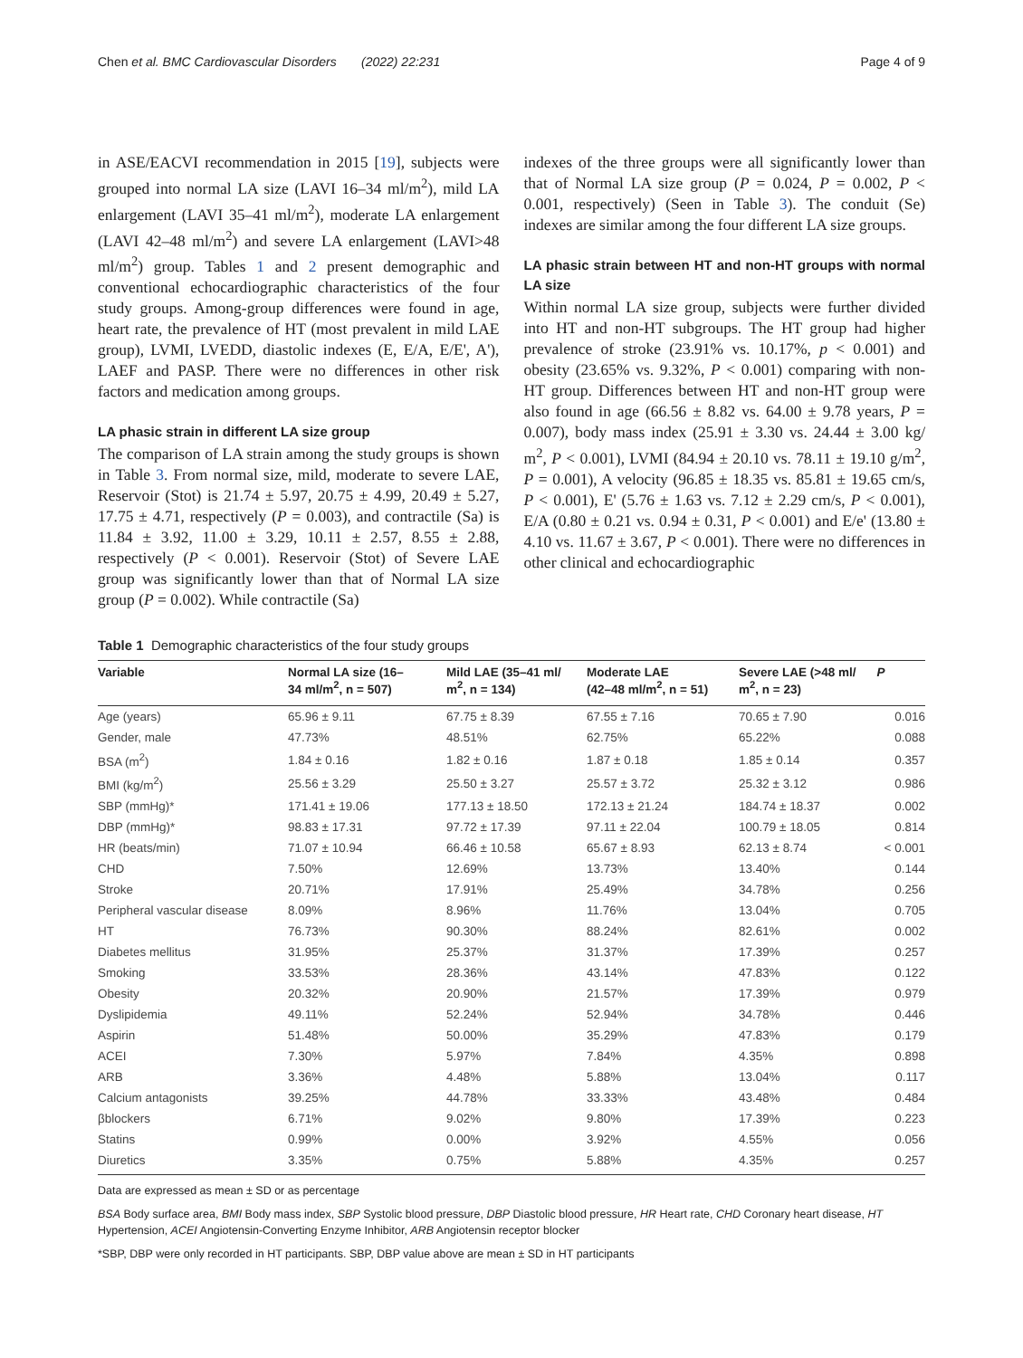Chen et al. BMC Cardiovascular Disorders (2022) 22:231 Page 4 of 9
in ASE/EACVI recommendation in 2015 [19], subjects were grouped into normal LA size (LAVI 16–34 ml/m<sup>2</sup>), mild LA enlargement (LAVI 35–41 ml/m<sup>2</sup>), moderate LA enlargement (LAVI 42–48 ml/m<sup>2</sup>) and severe LA enlargement (LAVI>48 ml/m<sup>2</sup>) group. Tables 1 and 2 present demographic and conventional echocardiographic characteristics of the four study groups. Among-group differences were found in age, heart rate, the prevalence of HT (most prevalent in mild LAE group), LVMI, LVEDD, diastolic indexes (E, E/A, E/E', A'), LAEF and PASP. There were no differences in other risk factors and medication among groups.
LA phasic strain in different LA size group
The comparison of LA strain among the study groups is shown in Table 3. From normal size, mild, moderate to severe LAE, Reservoir (Stot) is 21.74 ± 5.97, 20.75 ± 4.99, 20.49 ± 5.27, 17.75 ± 4.71, respectively (P = 0.003), and contractile (Sa) is 11.84 ± 3.92, 11.00 ± 3.29, 10.11 ± 2.57, 8.55 ± 2.88, respectively (P < 0.001). Reservoir (Stot) of Severe LAE group was significantly lower than that of Normal LA size group (P = 0.002). While contractile (Sa)
indexes of the three groups were all significantly lower than that of Normal LA size group (P = 0.024, P = 0.002, P < 0.001, respectively) (Seen in Table 3). The conduit (Se) indexes are similar among the four different LA size groups.
LA phasic strain between HT and non-HT groups with normal LA size
Within normal LA size group, subjects were further divided into HT and non-HT subgroups. The HT group had higher prevalence of stroke (23.91% vs. 10.17%, p < 0.001) and obesity (23.65% vs. 9.32%, P < 0.001) comparing with non-HT group. Differences between HT and non-HT group were also found in age (66.56 ± 8.82 vs. 64.00 ± 9.78 years, P = 0.007), body mass index (25.91 ± 3.30 vs. 24.44 ± 3.00 kg/ m<sup>2</sup>, P < 0.001), LVMI (84.94 ± 20.10 vs. 78.11 ± 19.10 g/m<sup>2</sup>, P = 0.001), A velocity (96.85 ± 18.35 vs. 85.81 ± 19.65 cm/s, P < 0.001), E' (5.76 ± 1.63 vs. 7.12 ± 2.29 cm/s, P < 0.001), E/A (0.80 ± 0.21 vs. 0.94 ± 0.31, P < 0.001) and E/e' (13.80 ± 4.10 vs. 11.67 ± 3.67, P < 0.001). There were no differences in other clinical and echocardiographic
Table 1 Demographic characteristics of the four study groups
| Variable | Normal LA size (16– 34 ml/m<sup>2</sup>, n = 507) | Mild LAE (35–41 ml/ m<sup>2</sup>, n = 134) | Moderate LAE (42–48 ml/m<sup>2</sup>, n = 51) | Severe LAE (>48 ml/ m<sup>2</sup>, n = 23) | P |
| --- | --- | --- | --- | --- | --- |
| Age (years) | 65.96 ± 9.11 | 67.75 ± 8.39 | 67.55 ± 7.16 | 70.65 ± 7.90 | 0.016 |
| Gender, male | 47.73% | 48.51% | 62.75% | 65.22% | 0.088 |
| BSA (m<sup>2</sup>) | 1.84 ± 0.16 | 1.82 ± 0.16 | 1.87 ± 0.18 | 1.85 ± 0.14 | 0.357 |
| BMI (kg/m<sup>2</sup>) | 25.56 ± 3.29 | 25.50 ± 3.27 | 25.57 ± 3.72 | 25.32 ± 3.12 | 0.986 |
| SBP (mmHg)* | 171.41 ± 19.06 | 177.13 ± 18.50 | 172.13 ± 21.24 | 184.74 ± 18.37 | 0.002 |
| DBP (mmHg)* | 98.83 ± 17.31 | 97.72 ± 17.39 | 97.11 ± 22.04 | 100.79 ± 18.05 | 0.814 |
| HR (beats/min) | 71.07 ± 10.94 | 66.46 ± 10.58 | 65.67 ± 8.93 | 62.13 ± 8.74 | < 0.001 |
| CHD | 7.50% | 12.69% | 13.73% | 13.40% | 0.144 |
| Stroke | 20.71% | 17.91% | 25.49% | 34.78% | 0.256 |
| Peripheral vascular disease | 8.09% | 8.96% | 11.76% | 13.04% | 0.705 |
| HT | 76.73% | 90.30% | 88.24% | 82.61% | 0.002 |
| Diabetes mellitus | 31.95% | 25.37% | 31.37% | 17.39% | 0.257 |
| Smoking | 33.53% | 28.36% | 43.14% | 47.83% | 0.122 |
| Obesity | 20.32% | 20.90% | 21.57% | 17.39% | 0.979 |
| Dyslipidemia | 49.11% | 52.24% | 52.94% | 34.78% | 0.446 |
| Aspirin | 51.48% | 50.00% | 35.29% | 47.83% | 0.179 |
| ACEI | 7.30% | 5.97% | 7.84% | 4.35% | 0.898 |
| ARB | 3.36% | 4.48% | 5.88% | 13.04% | 0.117 |
| Calcium antagonists | 39.25% | 44.78% | 33.33% | 43.48% | 0.484 |
| βblockers | 6.71% | 9.02% | 9.80% | 17.39% | 0.223 |
| Statins | 0.99% | 0.00% | 3.92% | 4.55% | 0.056 |
| Diuretics | 3.35% | 0.75% | 5.88% | 4.35% | 0.257 |
Data are expressed as mean ± SD or as percentage
BSA Body surface area, BMI Body mass index, SBP Systolic blood pressure, DBP Diastolic blood pressure, HR Heart rate, CHD Coronary heart disease, HT Hypertension, ACEI Angiotensin-Converting Enzyme Inhibitor, ARB Angiotensin receptor blocker
*SBP, DBP were only recorded in HT participants. SBP, DBP value above are mean ± SD in HT participants